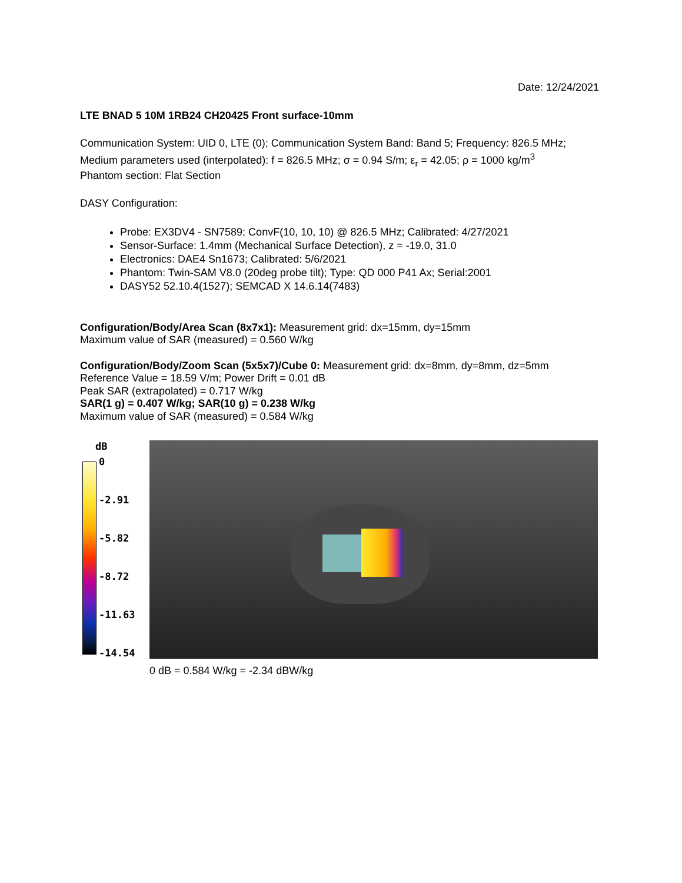Date: 12/24/2021
LTE BNAD 5 10M 1RB24 CH20425 Front surface-10mm
Communication System: UID 0, LTE (0); Communication System Band: Band 5; Frequency: 826.5 MHz;
Medium parameters used (interpolated): f = 826.5 MHz; σ = 0.94 S/m; ε<sub>r</sub> = 42.05; ρ = 1000 kg/m<sup>3</sup>
Phantom section: Flat Section
DASY Configuration:
Probe: EX3DV4 - SN7589; ConvF(10, 10, 10) @ 826.5 MHz; Calibrated: 4/27/2021
Sensor-Surface: 1.4mm (Mechanical Surface Detection), z = -19.0, 31.0
Electronics: DAE4 Sn1673; Calibrated: 5/6/2021
Phantom: Twin-SAM V8.0 (20deg probe tilt); Type: QD 000 P41 Ax; Serial:2001
DASY52 52.10.4(1527); SEMCAD X 14.6.14(7483)
Configuration/Body/Area Scan (8x7x1): Measurement grid: dx=15mm, dy=15mm
Maximum value of SAR (measured) = 0.560 W/kg
Configuration/Body/Zoom Scan (5x5x7)/Cube 0: Measurement grid: dx=8mm, dy=8mm, dz=5mm
Reference Value = 18.59 V/m; Power Drift = 0.01 dB
Peak SAR (extrapolated) = 0.717 W/kg
SAR(1 g) = 0.407 W/kg; SAR(10 g) = 0.238 W/kg
Maximum value of SAR (measured) = 0.584 W/kg
dB
0
-2.91
-5.82
-8.72
-11.63
-14.54
0 dB = 0.584 W/kg = -2.34 dBW/kg